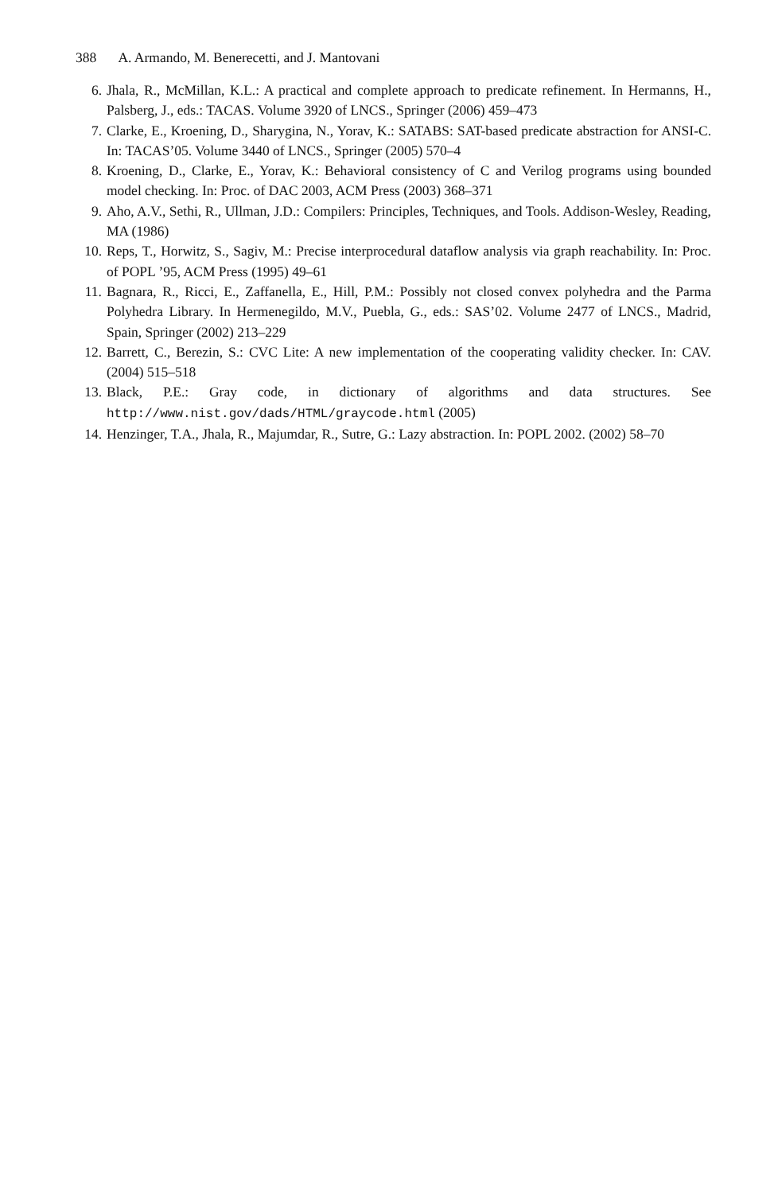388 A. Armando, M. Benerecetti, and J. Mantovani
6. Jhala, R., McMillan, K.L.: A practical and complete approach to predicate refinement. In Hermanns, H., Palsberg, J., eds.: TACAS. Volume 3920 of LNCS., Springer (2006) 459–473
7. Clarke, E., Kroening, D., Sharygina, N., Yorav, K.: SATABS: SAT-based predicate abstraction for ANSI-C. In: TACAS’05. Volume 3440 of LNCS., Springer (2005) 570–4
8. Kroening, D., Clarke, E., Yorav, K.: Behavioral consistency of C and Verilog programs using bounded model checking. In: Proc. of DAC 2003, ACM Press (2003) 368–371
9. Aho, A.V., Sethi, R., Ullman, J.D.: Compilers: Principles, Techniques, and Tools. Addison-Wesley, Reading, MA (1986)
10. Reps, T., Horwitz, S., Sagiv, M.: Precise interprocedural dataflow analysis via graph reachability. In: Proc. of POPL ’95, ACM Press (1995) 49–61
11. Bagnara, R., Ricci, E., Zaffanella, E., Hill, P.M.: Possibly not closed convex polyhedra and the Parma Polyhedra Library. In Hermenegildo, M.V., Puebla, G., eds.: SAS’02. Volume 2477 of LNCS., Madrid, Spain, Springer (2002) 213–229
12. Barrett, C., Berezin, S.: CVC Lite: A new implementation of the cooperating validity checker. In: CAV. (2004) 515–518
13. Black, P.E.: Gray code, in dictionary of algorithms and data structures. See http://www.nist.gov/dads/HTML/graycode.html (2005)
14. Henzinger, T.A., Jhala, R., Majumdar, R., Sutre, G.: Lazy abstraction. In: POPL 2002. (2002) 58–70